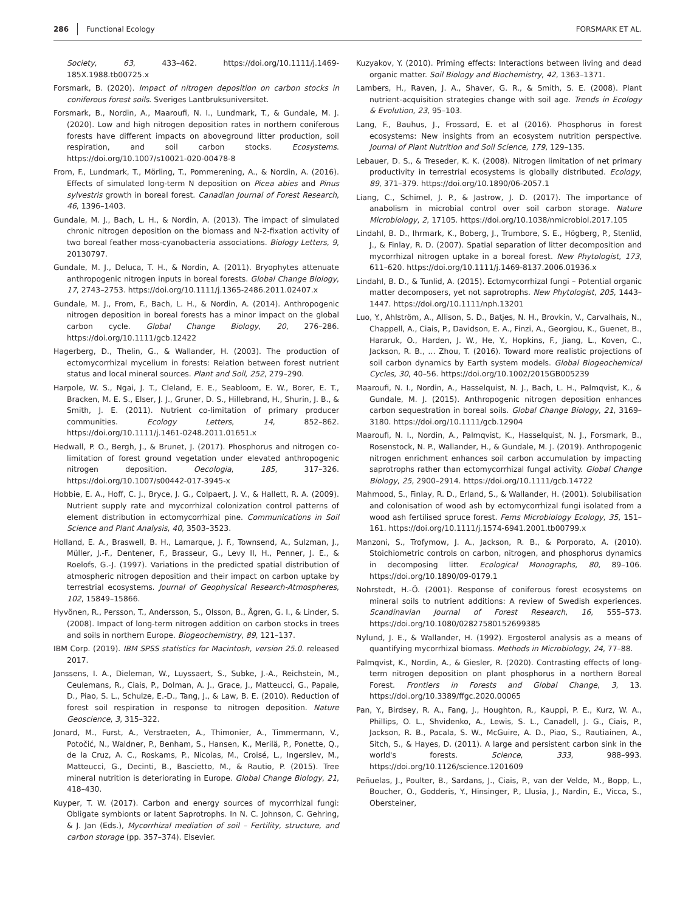286 Functional Ecology FORSMARK ET AL.
Society, 63, 433–462. https://doi.org/10.1111/j.1469-185X.1988.tb00725.x
Forsmark, B. (2020). Impact of nitrogen deposition on carbon stocks in coniferous forest soils. Sveriges Lantbruksuniversitet.
Forsmark, B., Nordin, A., Maaroufi, N. I., Lundmark, T., & Gundale, M. J. (2020). Low and high nitrogen deposition rates in northern coniferous forests have different impacts on aboveground litter production, soil respiration, and soil carbon stocks. Ecosystems. https://doi.org/10.1007/s10021-020-00478-8
From, F., Lundmark, T., Mörling, T., Pommerening, A., & Nordin, A. (2016). Effects of simulated long-term N deposition on Picea abies and Pinus sylvestris growth in boreal forest. Canadian Journal of Forest Research, 46, 1396–1403.
Gundale, M. J., Bach, L. H., & Nordin, A. (2013). The impact of simulated chronic nitrogen deposition on the biomass and N-2-fixation activity of two boreal feather moss-cyanobacteria associations. Biology Letters, 9, 20130797.
Gundale, M. J., Deluca, T. H., & Nordin, A. (2011). Bryophytes attenuate anthropogenic nitrogen inputs in boreal forests. Global Change Biology, 17, 2743–2753. https://doi.org/10.1111/j.1365-2486.2011.02407.x
Gundale, M. J., From, F., Bach, L. H., & Nordin, A. (2014). Anthropogenic nitrogen deposition in boreal forests has a minor impact on the global carbon cycle. Global Change Biology, 20, 276–286. https://doi.org/10.1111/gcb.12422
Hagerberg, D., Thelin, G., & Wallander, H. (2003). The production of ectomycorrhizal mycelium in forests: Relation between forest nutrient status and local mineral sources. Plant and Soil, 252, 279–290.
Harpole, W. S., Ngai, J. T., Cleland, E. E., Seabloom, E. W., Borer, E. T., Bracken, M. E. S., Elser, J. J., Gruner, D. S., Hillebrand, H., Shurin, J. B., & Smith, J. E. (2011). Nutrient co-limitation of primary producer communities. Ecology Letters, 14, 852–862. https://doi.org/10.1111/j.1461-0248.2011.01651.x
Hedwall, P. O., Bergh, J., & Brunet, J. (2017). Phosphorus and nitrogen co-limitation of forest ground vegetation under elevated anthropogenic nitrogen deposition. Oecologia, 185, 317–326. https://doi.org/10.1007/s00442-017-3945-x
Hobbie, E. A., Hoff, C. J., Bryce, J. G., Colpaert, J. V., & Hallett, R. A. (2009). Nutrient supply rate and mycorrhizal colonization control patterns of element distribution in ectomycorrhizal pine. Communications in Soil Science and Plant Analysis, 40, 3503–3523.
Holland, E. A., Braswell, B. H., Lamarque, J. F., Townsend, A., Sulzman, J., Müller, J.-F., Dentener, F., Brasseur, G., Levy II, H., Penner, J. E., & Roelofs, G.-J. (1997). Variations in the predicted spatial distribution of atmospheric nitrogen deposition and their impact on carbon uptake by terrestrial ecosystems. Journal of Geophysical Research-Atmospheres, 102, 15849–15866.
Hyvönen, R., Persson, T., Andersson, S., Olsson, B., Ågren, G. I., & Linder, S. (2008). Impact of long-term nitrogen addition on carbon stocks in trees and soils in northern Europe. Biogeochemistry, 89, 121–137.
IBM Corp. (2019). IBM SPSS statistics for Macintosh, version 25.0. released 2017.
Janssens, I. A., Dieleman, W., Luyssaert, S., Subke, J.-A., Reichstein, M., Ceulemans, R., Ciais, P., Dolman, A. J., Grace, J., Matteucci, G., Papale, D., Piao, S. L., Schulze, E.-D., Tang, J., & Law, B. E. (2010). Reduction of forest soil respiration in response to nitrogen deposition. Nature Geoscience, 3, 315–322.
Jonard, M., Furst, A., Verstraeten, A., Thimonier, A., Timmermann, V., Potočić, N., Waldner, P., Benham, S., Hansen, K., Merilä, P., Ponette, Q., de la Cruz, A. C., Roskams, P., Nicolas, M., Croisé, L., Ingerslev, M., Matteucci, G., Decinti, B., Bascietto, M., & Rautio, P. (2015). Tree mineral nutrition is deteriorating in Europe. Global Change Biology, 21, 418–430.
Kuyper, T. W. (2017). Carbon and energy sources of mycorrhizal fungi: Obligate symbionts or latent Saprotrophs. In N. C. Johnson, C. Gehring, & J. Jan (Eds.), Mycorrhizal mediation of soil – Fertility, structure, and carbon storage (pp. 357–374). Elsevier.
Kuzyakov, Y. (2010). Priming effects: Interactions between living and dead organic matter. Soil Biology and Biochemistry, 42, 1363–1371.
Lambers, H., Raven, J. A., Shaver, G. R., & Smith, S. E. (2008). Plant nutrient-acquisition strategies change with soil age. Trends in Ecology & Evolution, 23, 95–103.
Lang, F., Bauhus, J., Frossard, E. et al (2016). Phosphorus in forest ecosystems: New insights from an ecosystem nutrition perspective. Journal of Plant Nutrition and Soil Science, 179, 129–135.
Lebauer, D. S., & Treseder, K. K. (2008). Nitrogen limitation of net primary productivity in terrestrial ecosystems is globally distributed. Ecology, 89, 371–379. https://doi.org/10.1890/06-2057.1
Liang, C., Schimel, J. P., & Jastrow, J. D. (2017). The importance of anabolism in microbial control over soil carbon storage. Nature Microbiology, 2, 17105. https://doi.org/10.1038/nmicrobiol.2017.105
Lindahl, B. D., Ihrmark, K., Boberg, J., Trumbore, S. E., Högberg, P., Stenlid, J., & Finlay, R. D. (2007). Spatial separation of litter decomposition and mycorrhizal nitrogen uptake in a boreal forest. New Phytologist, 173, 611–620. https://doi.org/10.1111/j.1469-8137.2006.01936.x
Lindahl, B. D., & Tunlid, A. (2015). Ectomycorrhizal fungi – Potential organic matter decomposers, yet not saprotrophs. New Phytologist, 205, 1443–1447. https://doi.org/10.1111/nph.13201
Luo, Y., Ahlström, A., Allison, S. D., Batjes, N. H., Brovkin, V., Carvalhais, N., Chappell, A., Ciais, P., Davidson, E. A., Finzi, A., Georgiou, K., Guenet, B., Hararuk, O., Harden, J. W., He, Y., Hopkins, F., Jiang, L., Koven, C., Jackson, R. B., … Zhou, T. (2016). Toward more realistic projections of soil carbon dynamics by Earth system models. Global Biogeochemical Cycles, 30, 40–56. https://doi.org/10.1002/2015GB005239
Maaroufi, N. I., Nordin, A., Hasselquist, N. J., Bach, L. H., Palmqvist, K., & Gundale, M. J. (2015). Anthropogenic nitrogen deposition enhances carbon sequestration in boreal soils. Global Change Biology, 21, 3169–3180. https://doi.org/10.1111/gcb.12904
Maaroufi, N. I., Nordin, A., Palmqvist, K., Hasselquist, N. J., Forsmark, B., Rosenstock, N. P., Wallander, H., & Gundale, M. J. (2019). Anthropogenic nitrogen enrichment enhances soil carbon accumulation by impacting saprotrophs rather than ectomycorrhizal fungal activity. Global Change Biology, 25, 2900–2914. https://doi.org/10.1111/gcb.14722
Mahmood, S., Finlay, R. D., Erland, S., & Wallander, H. (2001). Solubilisation and colonisation of wood ash by ectomycorrhizal fungi isolated from a wood ash fertilised spruce forest. Fems Microbiology Ecology, 35, 151–161. https://doi.org/10.1111/j.1574-6941.2001.tb00799.x
Manzoni, S., Trofymow, J. A., Jackson, R. B., & Porporato, A. (2010). Stoichiometric controls on carbon, nitrogen, and phosphorus dynamics in decomposing litter. Ecological Monographs, 80, 89–106. https://doi.org/10.1890/09-0179.1
Nohrstedt, H.-Ö. (2001). Response of coniferous forest ecosystems on mineral soils to nutrient additions: A review of Swedish experiences. Scandinavian Journal of Forest Research, 16, 555–573. https://doi.org/10.1080/02827580152699385
Nylund, J. E., & Wallander, H. (1992). Ergosterol analysis as a means of quantifying mycorrhizal biomass. Methods in Microbiology, 24, 77–88.
Palmqvist, K., Nordin, A., & Giesler, R. (2020). Contrasting effects of long-term nitrogen deposition on plant phosphorus in a northern Boreal Forest. Frontiers in Forests and Global Change, 3, 13. https://doi.org/10.3389/ffgc.2020.00065
Pan, Y., Birdsey, R. A., Fang, J., Houghton, R., Kauppi, P. E., Kurz, W. A., Phillips, O. L., Shvidenko, A., Lewis, S. L., Canadell, J. G., Ciais, P., Jackson, R. B., Pacala, S. W., McGuire, A. D., Piao, S., Rautiainen, A., Sitch, S., & Hayes, D. (2011). A large and persistent carbon sink in the world's forests. Science, 333, 988–993. https://doi.org/10.1126/science.1201609
Peñuelas, J., Poulter, B., Sardans, J., Ciais, P., van der Velde, M., Bopp, L., Boucher, O., Godderis, Y., Hinsinger, P., Llusia, J., Nardin, E., Vicca, S., Obersteiner,